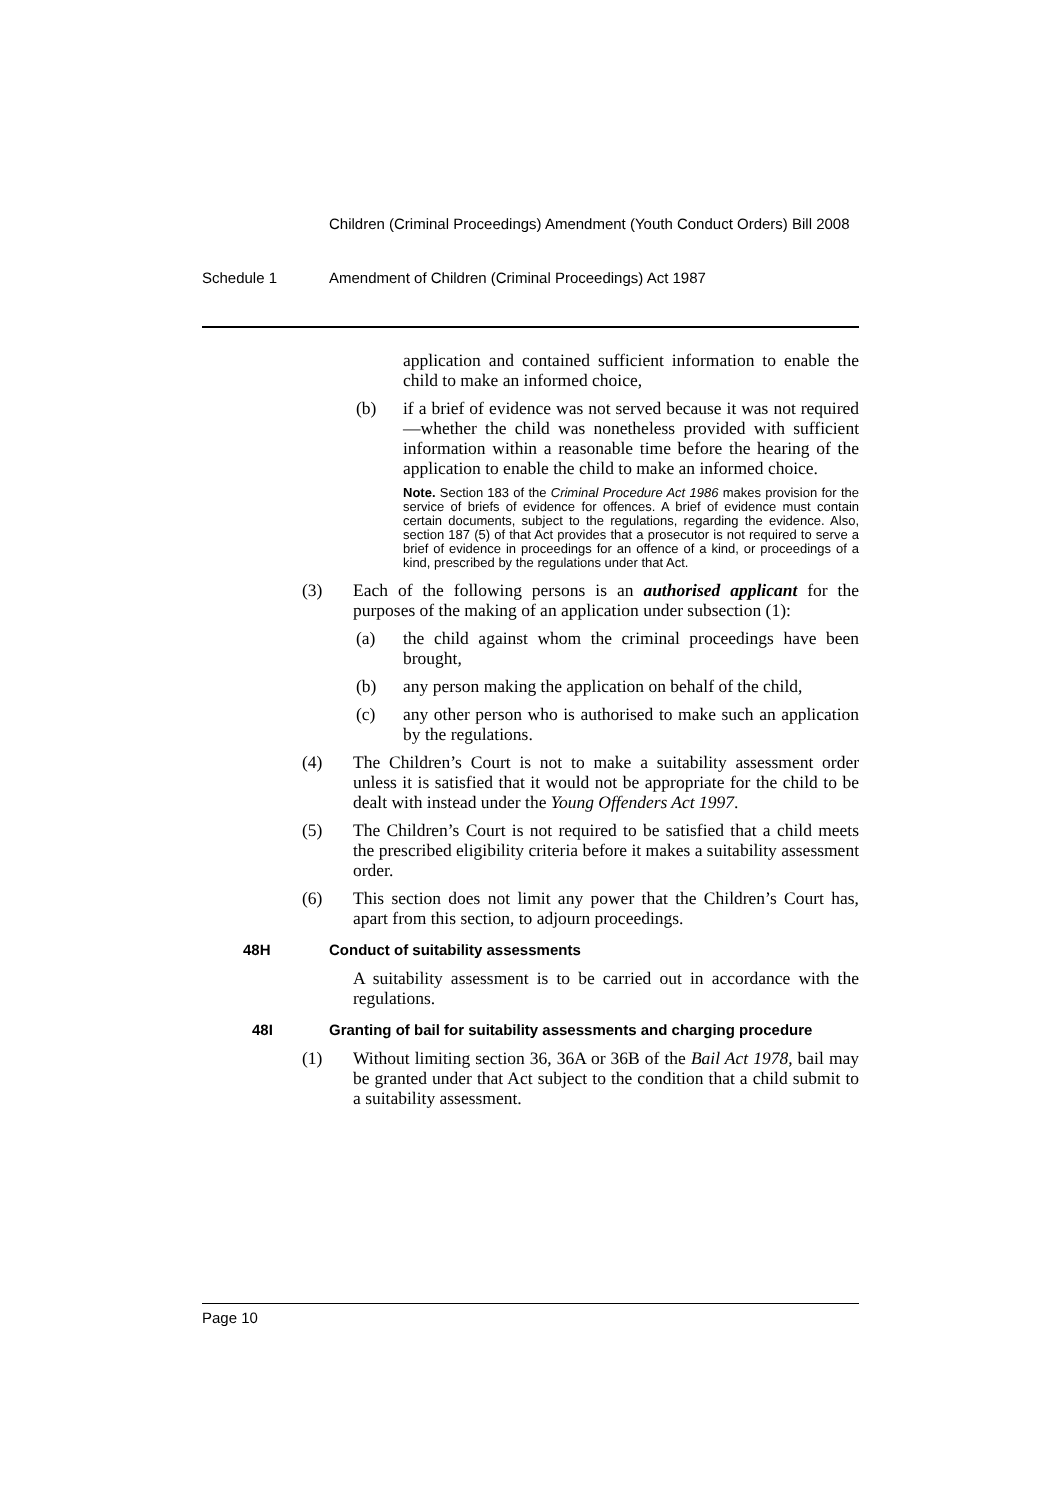Children (Criminal Proceedings) Amendment (Youth Conduct Orders) Bill 2008
Schedule 1 Amendment of Children (Criminal Proceedings) Act 1987
application and contained sufficient information to enable the child to make an informed choice,
(b) if a brief of evidence was not served because it was not required—whether the child was nonetheless provided with sufficient information within a reasonable time before the hearing of the application to enable the child to make an informed choice.
Note. Section 183 of the Criminal Procedure Act 1986 makes provision for the service of briefs of evidence for offences. A brief of evidence must contain certain documents, subject to the regulations, regarding the evidence. Also, section 187 (5) of that Act provides that a prosecutor is not required to serve a brief of evidence in proceedings for an offence of a kind, or proceedings of a kind, prescribed by the regulations under that Act.
(3) Each of the following persons is an authorised applicant for the purposes of the making of an application under subsection (1):
(a) the child against whom the criminal proceedings have been brought,
(b) any person making the application on behalf of the child,
(c) any other person who is authorised to make such an application by the regulations.
(4) The Children’s Court is not to make a suitability assessment order unless it is satisfied that it would not be appropriate for the child to be dealt with instead under the Young Offenders Act 1997.
(5) The Children’s Court is not required to be satisfied that a child meets the prescribed eligibility criteria before it makes a suitability assessment order.
(6) This section does not limit any power that the Children’s Court has, apart from this section, to adjourn proceedings.
48H Conduct of suitability assessments
A suitability assessment is to be carried out in accordance with the regulations.
48I Granting of bail for suitability assessments and charging procedure
(1) Without limiting section 36, 36A or 36B of the Bail Act 1978, bail may be granted under that Act subject to the condition that a child submit to a suitability assessment.
Page 10